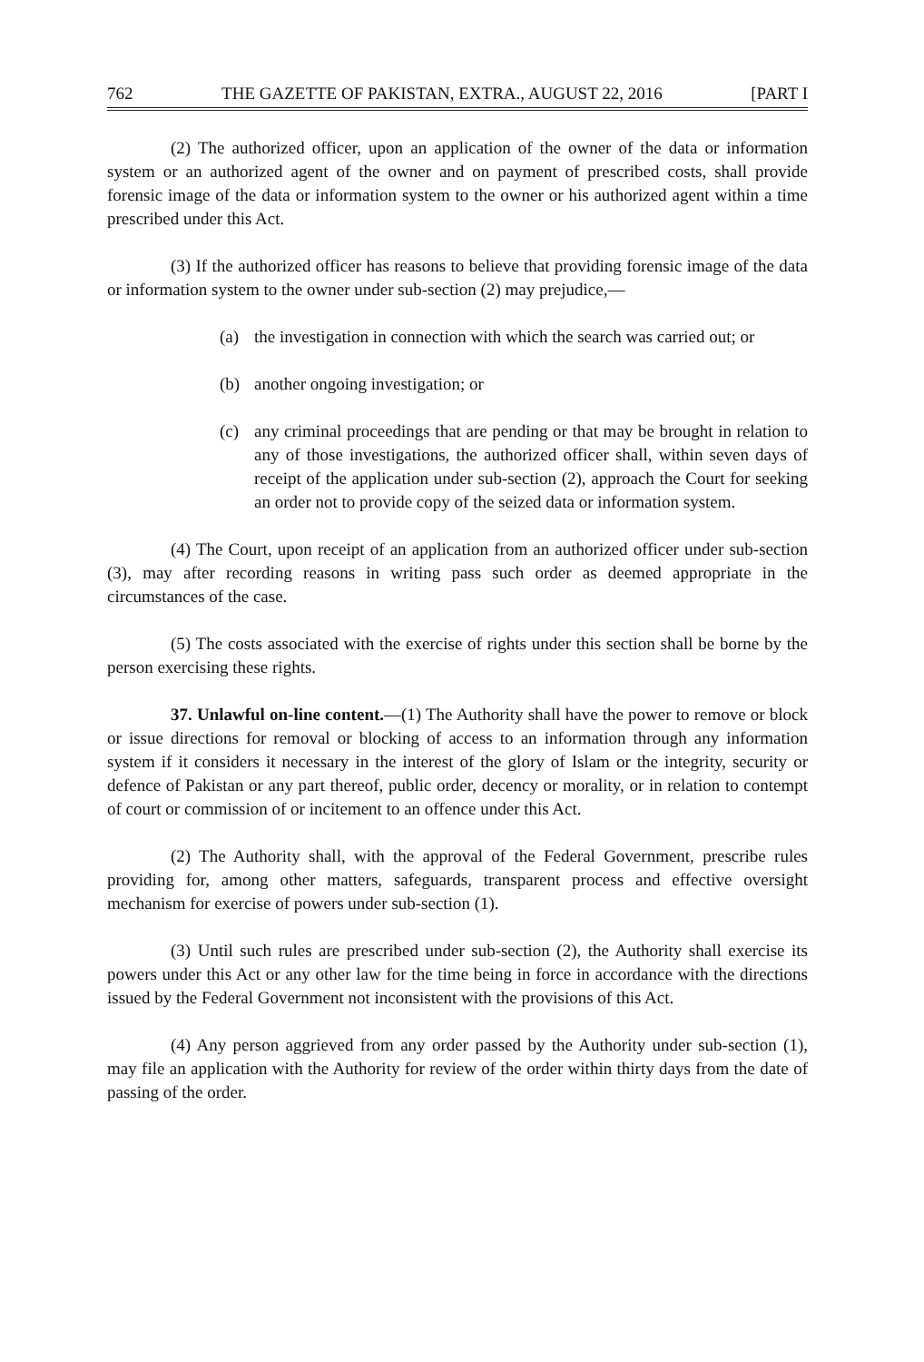762 THE GAZETTE OF PAKISTAN, EXTRA., AUGUST 22, 2016 [PART I
(2) The authorized officer, upon an application of the owner of the data or information system or an authorized agent of the owner and on payment of prescribed costs, shall provide forensic image of the data or information system to the owner or his authorized agent within a time prescribed under this Act.
(3) If the authorized officer has reasons to believe that providing forensic image of the data or information system to the owner under sub-section (2) may prejudice,—
(a) the investigation in connection with which the search was carried out; or
(b) another ongoing investigation; or
(c) any criminal proceedings that are pending or that may be brought in relation to any of those investigations, the authorized officer shall, within seven days of receipt of the application under sub-section (2), approach the Court for seeking an order not to provide copy of the seized data or information system.
(4) The Court, upon receipt of an application from an authorized officer under sub-section (3), may after recording reasons in writing pass such order as deemed appropriate in the circumstances of the case.
(5) The costs associated with the exercise of rights under this section shall be borne by the person exercising these rights.
37. Unlawful on-line content.—(1) The Authority shall have the power to remove or block or issue directions for removal or blocking of access to an information through any information system if it considers it necessary in the interest of the glory of Islam or the integrity, security or defence of Pakistan or any part thereof, public order, decency or morality, or in relation to contempt of court or commission of or incitement to an offence under this Act.
(2) The Authority shall, with the approval of the Federal Government, prescribe rules providing for, among other matters, safeguards, transparent process and effective oversight mechanism for exercise of powers under sub-section (1).
(3) Until such rules are prescribed under sub-section (2), the Authority shall exercise its powers under this Act or any other law for the time being in force in accordance with the directions issued by the Federal Government not inconsistent with the provisions of this Act.
(4) Any person aggrieved from any order passed by the Authority under sub-section (1), may file an application with the Authority for review of the order within thirty days from the date of passing of the order.